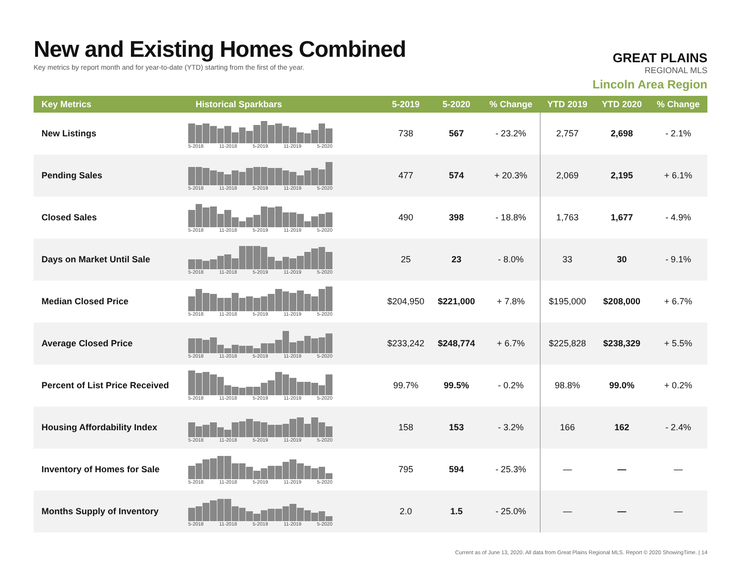New and Existing Homes Combined
Key metrics by report month and for year-to-date (YTD) starting from the first of the year.
GREAT PLAINS
REGIONAL MLS
Lincoln Area Region
| Key Metrics | Historical Sparkbars | 5-2019 | 5-2020 | % Change | YTD 2019 | YTD 2020 | % Change |
| --- | --- | --- | --- | --- | --- | --- | --- |
| New Listings | 5-2018 11-2018 5-2019 11-2019 5-2020 | 738 | 567 | - 23.2% | 2,757 | 2,698 | - 2.1% |
| Pending Sales | 5-2018 11-2018 5-2019 11-2019 5-2020 | 477 | 574 | + 20.3% | 2,069 | 2,195 | + 6.1% |
| Closed Sales | 5-2018 11-2018 5-2019 11-2019 5-2020 | 490 | 398 | - 18.8% | 1,763 | 1,677 | - 4.9% |
| Days on Market Until Sale | 5-2018 11-2018 5-2019 11-2019 5-2020 | 25 | 23 | - 8.0% | 33 | 30 | - 9.1% |
| Median Closed Price | 5-2018 11-2018 5-2019 11-2019 5-2020 | $204,950 | $221,000 | + 7.8% | $195,000 | $208,000 | + 6.7% |
| Average Closed Price | 5-2018 11-2018 5-2019 11-2019 5-2020 | $233,242 | $248,774 | + 6.7% | $225,828 | $238,329 | + 5.5% |
| Percent of List Price Received | 5-2018 11-2018 5-2019 11-2019 5-2020 | 99.7% | 99.5% | - 0.2% | 98.8% | 99.0% | + 0.2% |
| Housing Affordability Index | 5-2018 11-2018 5-2019 11-2019 5-2020 | 158 | 153 | - 3.2% | 166 | 162 | - 2.4% |
| Inventory of Homes for Sale | 5-2018 11-2018 5-2019 11-2019 5-2020 | 795 | 594 | - 25.3% | — | — | — |
| Months Supply of Inventory | 5-2018 11-2018 5-2019 11-2019 5-2020 | 2.0 | 1.5 | - 25.0% | — | — | — |
Current as of June 13, 2020. All data from Great Plains Regional MLS. Report © 2020 ShowingTime. | 14